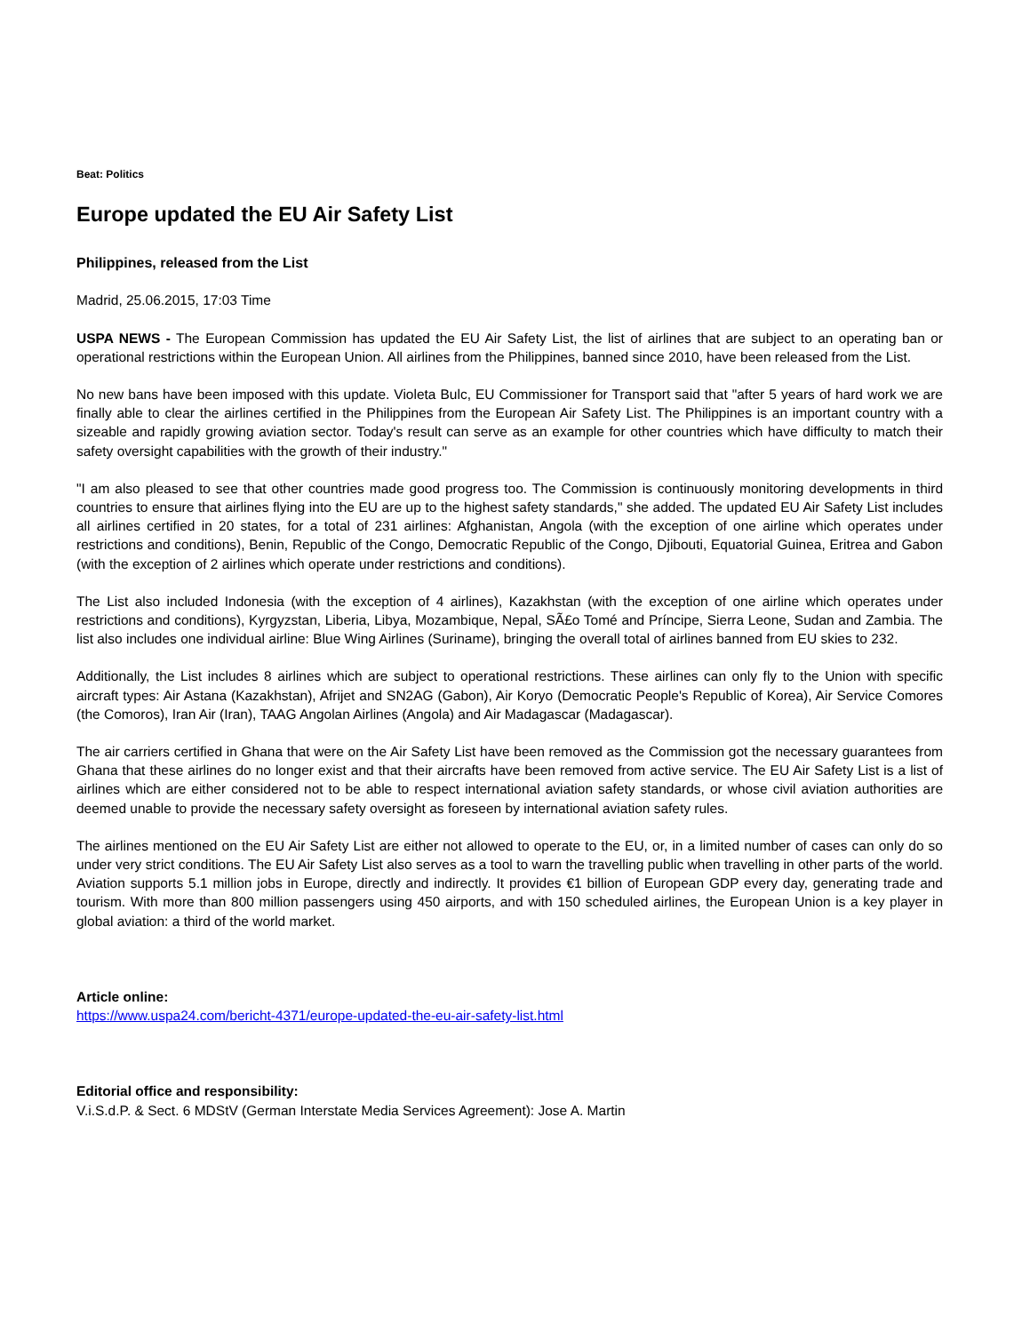Beat: Politics
Europe updated the EU Air Safety List
Philippines, released from the List
Madrid, 25.06.2015, 17:03 Time
USPA NEWS - The European Commission has updated the EU Air Safety List, the list of airlines that are subject to an operating ban or operational restrictions within the European Union. All airlines from the Philippines, banned since 2010, have been released from the List.
No new bans have been imposed with this update. Violeta Bulc, EU Commissioner for Transport said that "after 5 years of hard work we are finally able to clear the airlines certified in the Philippines from the European Air Safety List. The Philippines is an important country with a sizeable and rapidly growing aviation sector. Today's result can serve as an example for other countries which have difficulty to match their safety oversight capabilities with the growth of their industry."
"I am also pleased to see that other countries made good progress too. The Commission is continuously monitoring developments in third countries to ensure that airlines flying into the EU are up to the highest safety standards," she added. The updated EU Air Safety List includes all airlines certified in 20 states, for a total of 231 airlines: Afghanistan, Angola (with the exception of one airline which operates under restrictions and conditions), Benin, Republic of the Congo, Democratic Republic of the Congo, Djibouti, Equatorial Guinea, Eritrea and Gabon (with the exception of 2 airlines which operate under restrictions and conditions).
The List also included Indonesia (with the exception of 4 airlines), Kazakhstan (with the exception of one airline which operates under restrictions and conditions), Kyrgyzstan, Liberia, Libya, Mozambique, Nepal, SÃ£o Tomé and Príncipe, Sierra Leone, Sudan and Zambia. The list also includes one individual airline: Blue Wing Airlines (Suriname), bringing the overall total of airlines banned from EU skies to 232.
Additionally, the List includes 8 airlines which are subject to operational restrictions. These airlines can only fly to the Union with specific aircraft types: Air Astana (Kazakhstan), Afrijet and SN2AG (Gabon), Air Koryo (Democratic People's Republic of Korea), Air Service Comores (the Comoros), Iran Air (Iran), TAAG Angolan Airlines (Angola) and Air Madagascar (Madagascar).
The air carriers certified in Ghana that were on the Air Safety List have been removed as the Commission got the necessary guarantees from Ghana that these airlines do no longer exist and that their aircrafts have been removed from active service. The EU Air Safety List is a list of airlines which are either considered not to be able to respect international aviation safety standards, or whose civil aviation authorities are deemed unable to provide the necessary safety oversight as foreseen by international aviation safety rules.
The airlines mentioned on the EU Air Safety List are either not allowed to operate to the EU, or, in a limited number of cases can only do so under very strict conditions. The EU Air Safety List also serves as a tool to warn the travelling public when travelling in other parts of the world. Aviation supports 5.1 million jobs in Europe, directly and indirectly. It provides €1 billion of European GDP every day, generating trade and tourism. With more than 800 million passengers using 450 airports, and with 150 scheduled airlines, the European Union is a key player in global aviation: a third of the world market.
Article online:
https://www.uspa24.com/bericht-4371/europe-updated-the-eu-air-safety-list.html
Editorial office and responsibility:
V.i.S.d.P. & Sect. 6 MDStV (German Interstate Media Services Agreement): Jose A. Martin